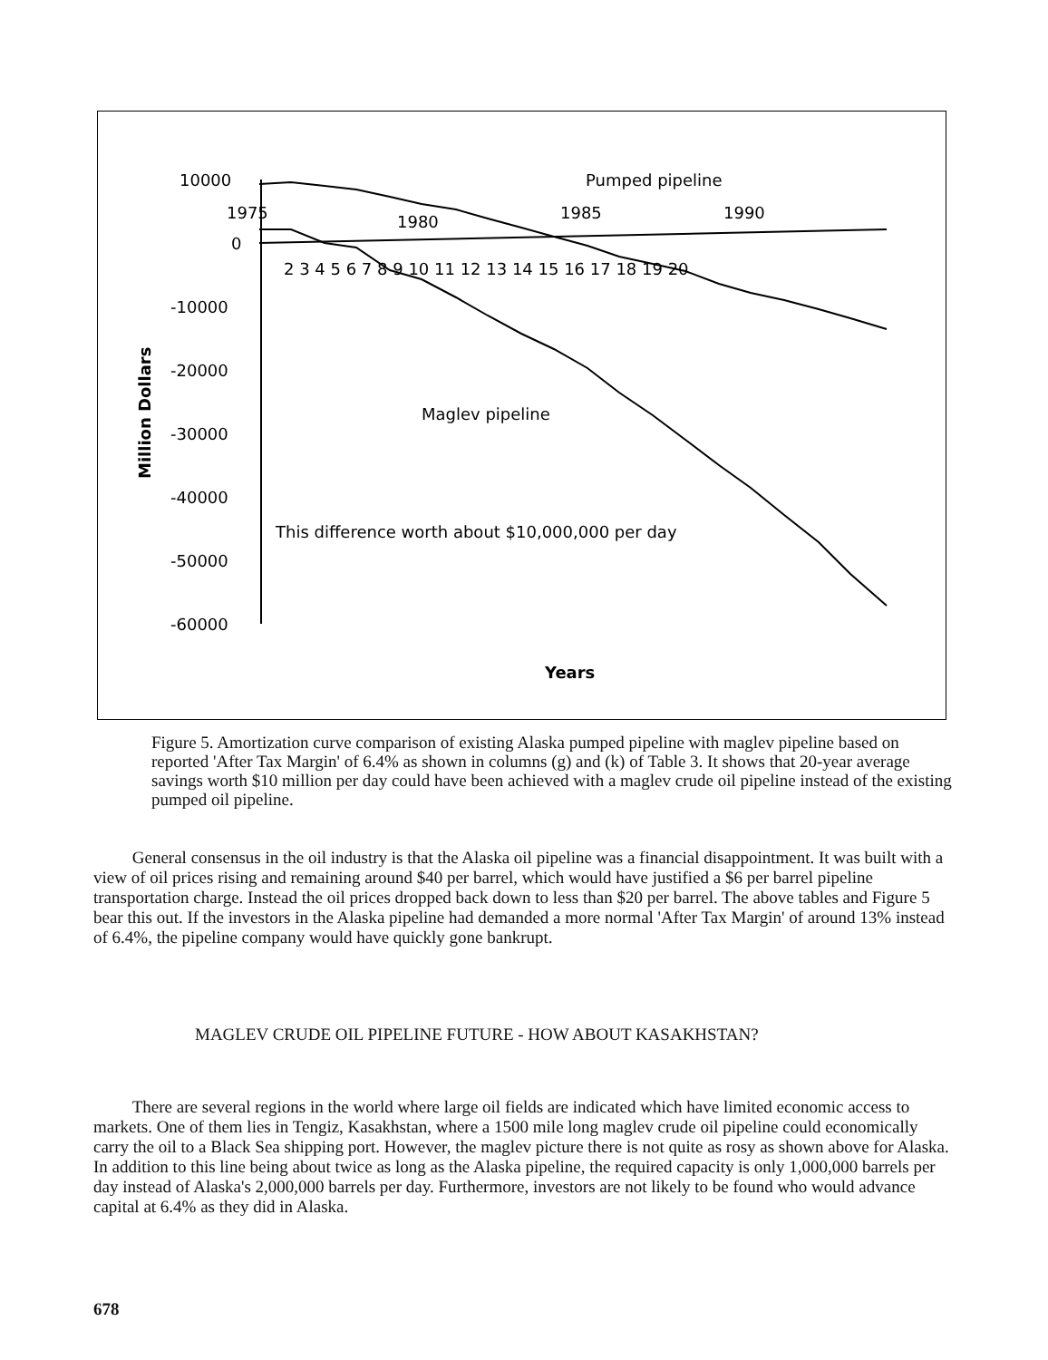10000
1975
1980
1985
1990
0
-10000
-20000
-30000
-40000
-50000
-60000
2 3 4 5 6 7 8 9 10 11 12 13 14 15 16 17 18 19 20
Pumped pipeline
Maglev pipeline
This difference worth about $10,000,000 per day
Years
Million Dollars
Figure 5. Amortization curve comparison of existing Alaska pumped pipeline with maglev pipeline based on reported 'After Tax Margin' of 6.4% as shown in columns (g) and (k) of Table 3. It shows that 20-year average savings worth $10 million per day could have been achieved with a maglev crude oil pipeline instead of the existing pumped oil pipeline.
General consensus in the oil industry is that the Alaska oil pipeline was a financial disappointment. It was built with a view of oil prices rising and remaining around $40 per barrel, which would have justified a $6 per barrel pipeline transportation charge. Instead the oil prices dropped back down to less than $20 per barrel. The above tables and Figure 5 bear this out. If the investors in the Alaska pipeline had demanded a more normal 'After Tax Margin' of around 13% instead of 6.4%, the pipeline company would have quickly gone bankrupt.
MAGLEV CRUDE OIL PIPELINE FUTURE - HOW ABOUT KASAKHSTAN?
There are several regions in the world where large oil fields are indicated which have limited economic access to markets. One of them lies in Tengiz, Kasakhstan, where a 1500 mile long maglev crude oil pipeline could economically carry the oil to a Black Sea shipping port. However, the maglev picture there is not quite as rosy as shown above for Alaska. In addition to this line being about twice as long as the Alaska pipeline, the required capacity is only 1,000,000 barrels per day instead of Alaska's 2,000,000 barrels per day. Furthermore, investors are not likely to be found who would advance capital at 6.4% as they did in Alaska.
678